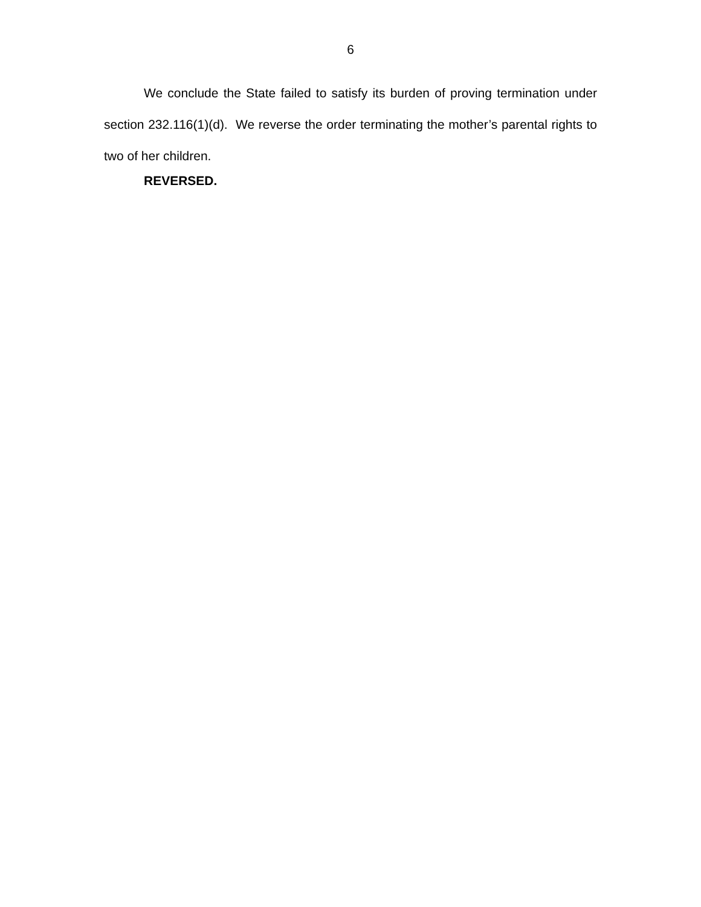6
We conclude the State failed to satisfy its burden of proving termination under section 232.116(1)(d). We reverse the order terminating the mother’s parental rights to two of her children.
REVERSED.